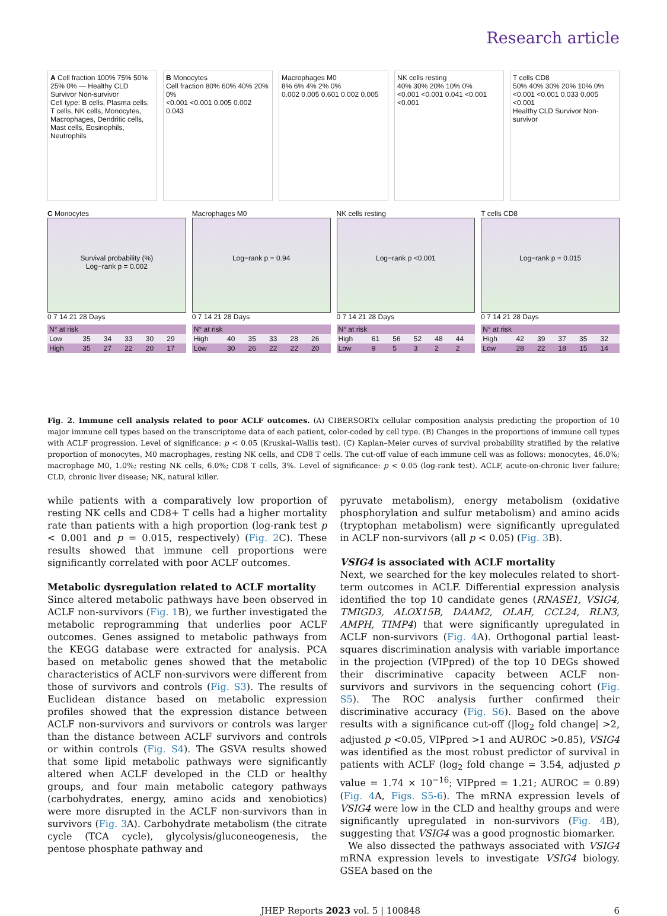Research article
A Cell fraction 100% 75% 50% 25% 0% — Healthy CLD Survivor Non-survivor
Cell type: B cells, Plasma cells, T cells, NK cells, Monocytes, Macrophages, Dendritic cells, Mast cells, Eosinophils, Neutrophils
B Monocytes
Cell fraction 80% 60% 40% 20% 0%
<0.001 <0.001 0.005 0.002 0.043
Macrophages M0
8% 6% 4% 2% 0%
0.002 0.005 0.601 0.002 0.005
NK cells resting
40% 30% 20% 10% 0%
<0.001 <0.001 0.041 <0.001 <0.001
T cells CD8
50% 40% 30% 20% 10% 0%
<0.001 <0.001 0.033 0.005 <0.001
Healthy CLD Survivor Non-survivor
C Monocytes
Survival probability (%)
Log−rank p = 0.002
0 7 14 21 28 Days
| N° at risk | | | | | |
| --- | --- | --- | --- | --- | --- |
| Low | 35 | 34 | 33 | 30 | 29 |
| High | 35 | 27 | 22 | 20 | 17 |
Macrophages M0
Log−rank p = 0.94
0 7 14 21 28 Days
| N° at risk | | | | | |
| --- | --- | --- | --- | --- | --- |
| High | 40 | 35 | 33 | 28 | 26 |
| Low | 30 | 26 | 22 | 22 | 20 |
NK cells resting
Log−rank p <0.001
0 7 14 21 28 Days
| N° at risk | | | | | |
| --- | --- | --- | --- | --- | --- |
| High | 61 | 56 | 52 | 48 | 44 |
| Low | 9 | 5 | 3 | 2 | 2 |
T cells CD8
Log−rank p = 0.015
0 7 14 21 28 Days
| N° at risk | | | | | |
| --- | --- | --- | --- | --- | --- |
| High | 42 | 39 | 37 | 35 | 32 |
| Low | 28 | 22 | 18 | 15 | 14 |
Fig. 2. Immune cell analysis related to poor ACLF outcomes. (A) CIBERSORTx cellular composition analysis predicting the proportion of 10 major immune cell types based on the transcriptome data of each patient, color-coded by cell type. (B) Changes in the proportions of immune cell types with ACLF progression. Level of significance: p < 0.05 (Kruskal–Wallis test). (C) Kaplan–Meier curves of survival probability stratified by the relative proportion of monocytes, M0 macrophages, resting NK cells, and CD8 T cells. The cut-off value of each immune cell was as follows: monocytes, 46.0%; macrophage M0, 1.0%; resting NK cells, 6.0%; CD8 T cells, 3%. Level of significance: p < 0.05 (log-rank test). ACLF, acute-on-chronic liver failure; CLD, chronic liver disease; NK, natural killer.
while patients with a comparatively low proportion of resting NK cells and CD8+ T cells had a higher mortality rate than patients with a high proportion (log-rank test p < 0.001 and p = 0.015, respectively) (Fig. 2 C). These results showed that immune cell proportions were significantly correlated with poor ACLF outcomes.
Metabolic dysregulation related to ACLF mortality
Since altered metabolic pathways have been observed in ACLF non-survivors (Fig. 1 B), we further investigated the metabolic reprogramming that underlies poor ACLF outcomes. Genes assigned to metabolic pathways from the KEGG database were extracted for analysis. PCA based on metabolic genes showed that the metabolic characteristics of ACLF non-survivors were different from those of survivors and controls (Fig. S3). The results of Euclidean distance based on metabolic expression profiles showed that the expression distance between ACLF non-survivors and survivors or controls was larger than the distance between ACLF survivors and controls or within controls (Fig. S4). The GSVA results showed that some lipid metabolic pathways were significantly altered when ACLF developed in the CLD or healthy groups, and four main metabolic category pathways (carbohydrates, energy, amino acids and xenobiotics) were more disrupted in the ACLF non-survivors than in survivors (Fig. 3 A). Carbohydrate metabolism (the citrate cycle (TCA cycle), glycolysis/gluconeogenesis, the pentose phosphate pathway and
pyruvate metabolism), energy metabolism (oxidative phosphorylation and sulfur metabolism) and amino acids (tryptophan metabolism) were significantly upregulated in ACLF non-survivors (all p < 0.05) (Fig. 3 B).
VSIG4 is associated with ACLF mortality
Next, we searched for the key molecules related to short-term outcomes in ACLF. Differential expression analysis identified the top 10 candidate genes (RNASE1, VSIG4, TMIGD3, ALOX15B, DAAM2, OLAH, CCL24, RLN3, AMPH, TIMP4) that were significantly upregulated in ACLF non-survivors (Fig. 4 A). Orthogonal partial least-squares discrimination analysis with variable importance in the projection (VIPpred) of the top 10 DEGs showed their discriminative capacity between ACLF non-survivors and survivors in the sequencing cohort (Fig. S5). The ROC analysis further confirmed their discriminative accuracy (Fig. S6). Based on the above results with a significance cut-off (|log<sub>2</sub> fold change| >2, adjusted p <0.05, VIPpred >1 and AUROC >0.85), VSIG4 was identified as the most robust predictor of survival in patients with ACLF (log<sub>2</sub> fold change = 3.54, adjusted p value = 1.74 × 10<sup>−16</sup>; VIPpred = 1.21; AUROC = 0.89) (Fig. 4 A, Figs. S5-6). The mRNA expression levels of VSIG4 were low in the CLD and healthy groups and were significantly upregulated in non-survivors (Fig. 4 B), suggesting that VSIG4 was a good prognostic biomarker.
We also dissected the pathways associated with VSIG4 mRNA expression levels to investigate VSIG4 biology. GSEA based on the
JHEP Reports 2023 vol. 5 | 100848 6